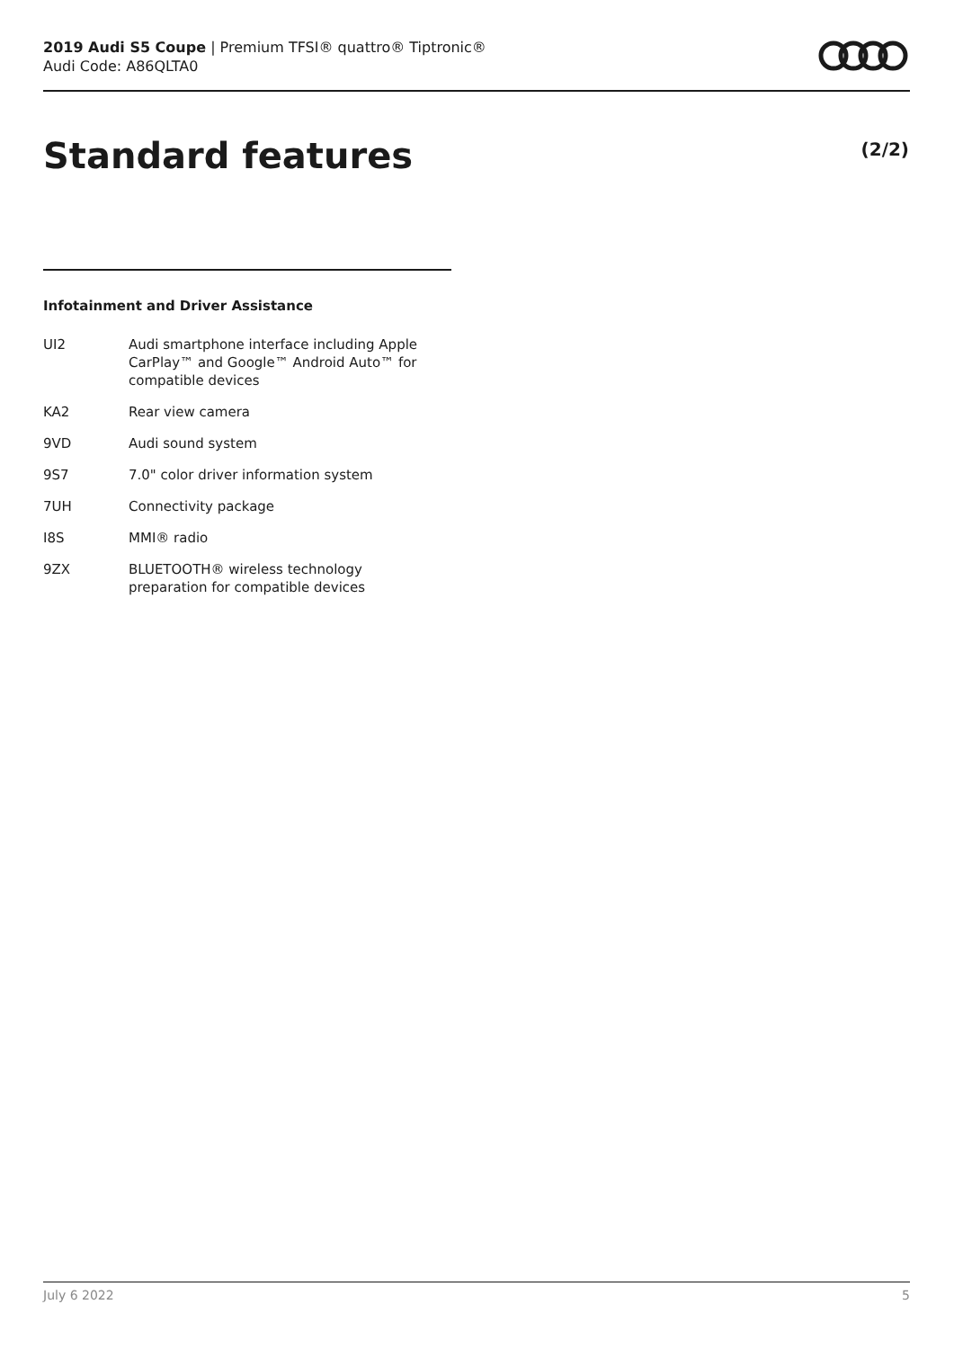2019 Audi S5 Coupe | Premium TFSI® quattro® Tiptronic®
Audi Code: A86QLTA0
Standard features (2/2)
Infotainment and Driver Assistance
| UI2 | Audi smartphone interface including Apple CarPlay™ and Google™ Android Auto™ for compatible devices |
| KA2 | Rear view camera |
| 9VD | Audi sound system |
| 9S7 | 7.0" color driver information system |
| 7UH | Connectivity package |
| I8S | MMI® radio |
| 9ZX | BLUETOOTH® wireless technology preparation for compatible devices |
July 6 2022 5